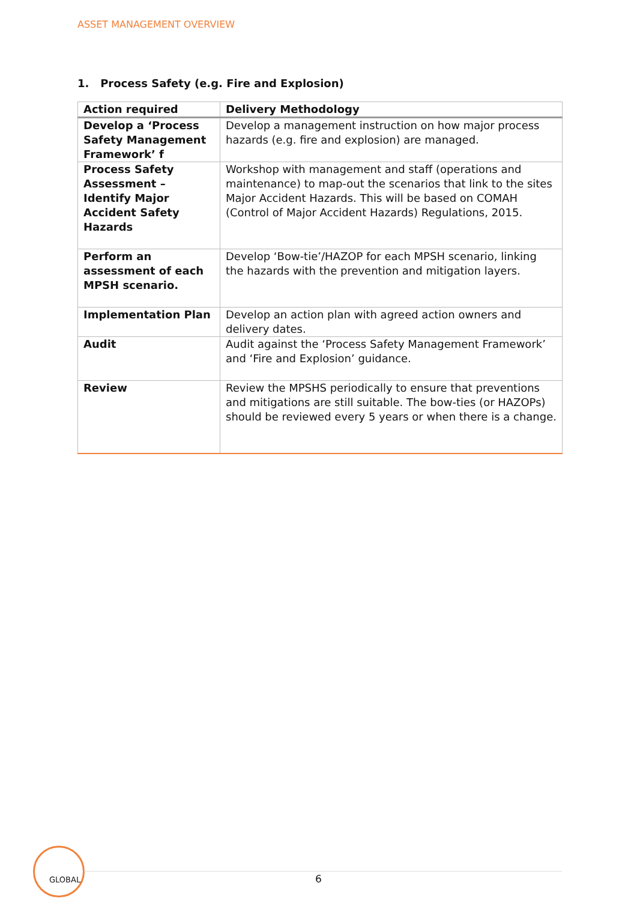ASSET MANAGEMENT OVERVIEW
1. Process Safety (e.g. Fire and Explosion)
| Action required | Delivery Methodology |
| --- | --- |
| Develop a ‘Process Safety Management Framework’ f | Develop a management instruction on how major process hazards (e.g. fire and explosion) are managed. |
| Process Safety Assessment – Identify Major Accident Safety Hazards | Workshop with management and staff (operations and maintenance) to map-out the scenarios that link to the sites Major Accident Hazards. This will be based on COMAH (Control of Major Accident Hazards) Regulations, 2015. |
| Perform an assessment of each MPSH scenario. | Develop ‘Bow-tie’/HAZOP for each MPSH scenario, linking the hazards with the prevention and mitigation layers. |
| Implementation Plan | Develop an action plan with agreed action owners and delivery dates. |
| Audit | Audit against the ‘Process Safety Management Framework’ and ‘Fire and Explosion’ guidance. |
| Review | Review the MPSHS periodically to ensure that preventions and mitigations are still suitable. The bow-ties (or HAZOPs) should be reviewed every 5 years or when there is a change. |
GLOBAL
6